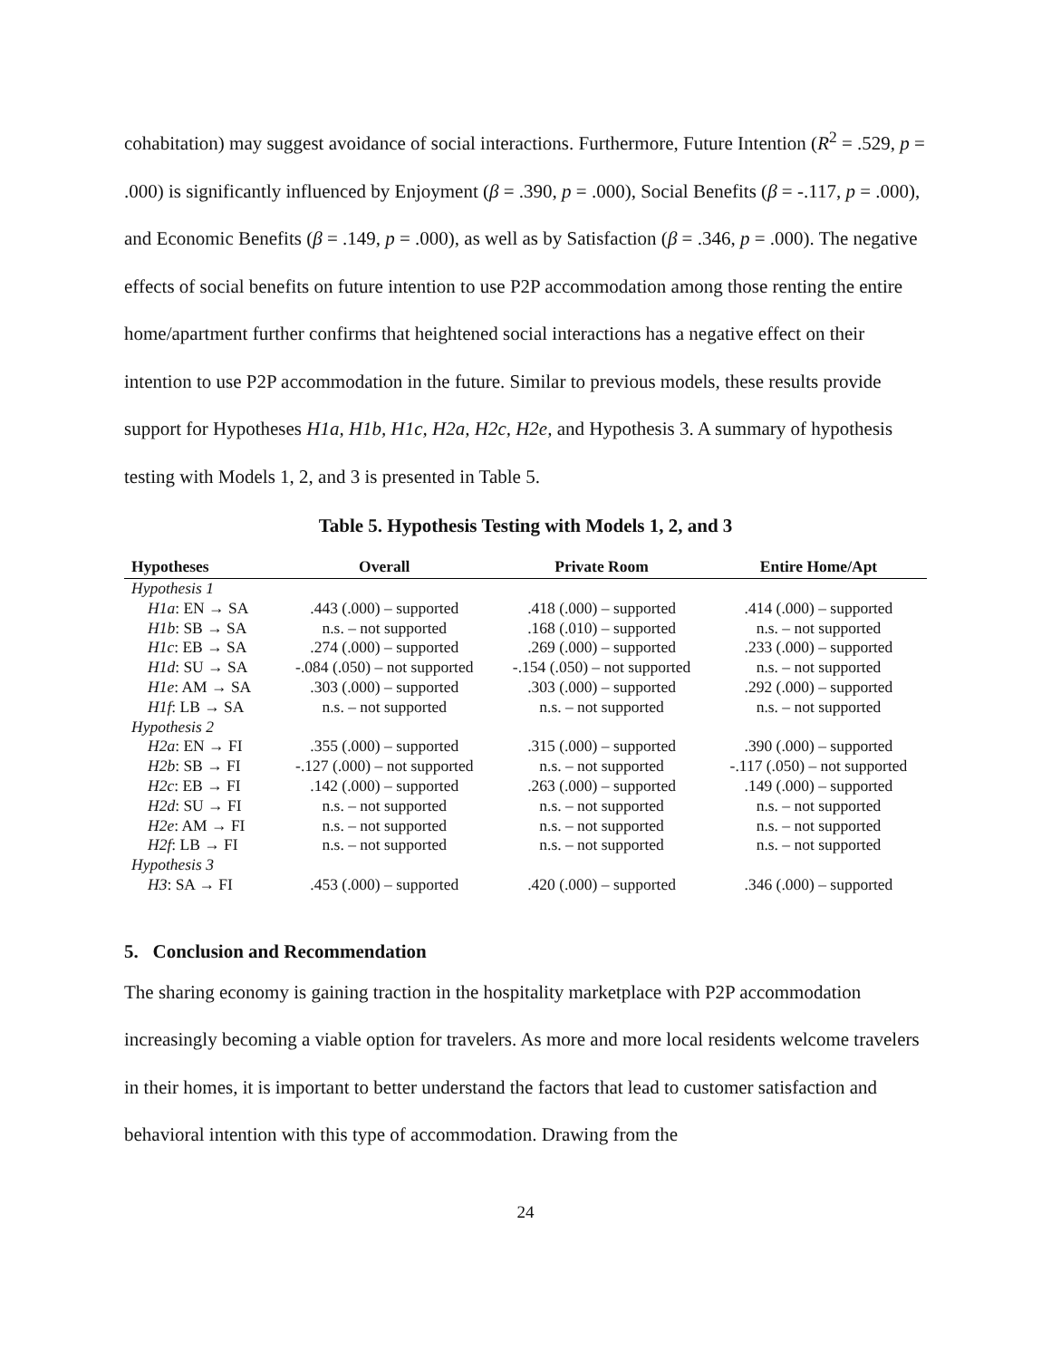cohabitation) may suggest avoidance of social interactions. Furthermore, Future Intention (R<sup>2</sup> = .529, p = .000) is significantly influenced by Enjoyment (β = .390, p = .000), Social Benefits (β = -.117, p = .000), and Economic Benefits (β = .149, p = .000), as well as by Satisfaction (β = .346, p = .000). The negative effects of social benefits on future intention to use P2P accommodation among those renting the entire home/apartment further confirms that heightened social interactions has a negative effect on their intention to use P2P accommodation in the future. Similar to previous models, these results provide support for Hypotheses H1a, H1b, H1c, H2a, H2c, H2e, and Hypothesis 3. A summary of hypothesis testing with Models 1, 2, and 3 is presented in Table 5.
Table 5. Hypothesis Testing with Models 1, 2, and 3
| Hypotheses | Overall | Private Room | Entire Home/Apt |
| --- | --- | --- | --- |
| Hypothesis 1 | | | |
| H1a : EN → SA | .443 (.000) – supported | .418 (.000) – supported | .414 (.000) – supported |
| H1b : SB → SA | n.s. – not supported | .168 (.010) – supported | n.s. – not supported |
| H1c : EB → SA | .274 (.000) – supported | .269 (.000) – supported | .233 (.000) – supported |
| H1d : SU → SA | -.084 (.050) – not supported | -.154 (.050) – not supported | n.s. – not supported |
| H1e : AM → SA | .303 (.000) – supported | .303 (.000) – supported | .292 (.000) – supported |
| H1f : LB → SA | n.s. – not supported | n.s. – not supported | n.s. – not supported |
| Hypothesis 2 | | | |
| H2a : EN → FI | .355 (.000) – supported | .315 (.000) – supported | .390 (.000) – supported |
| H2b : SB → FI | -.127 (.000) – not supported | n.s. – not supported | -.117 (.050) – not supported |
| H2c : EB → FI | .142 (.000) – supported | .263 (.000) – supported | .149 (.000) – supported |
| H2d : SU → FI | n.s. – not supported | n.s. – not supported | n.s. – not supported |
| H2e : AM → FI | n.s. – not supported | n.s. – not supported | n.s. – not supported |
| H2f : LB → FI | n.s. – not supported | n.s. – not supported | n.s. – not supported |
| Hypothesis 3 | | | |
| H3 : SA → FI | .453 (.000) – supported | .420 (.000) – supported | .346 (.000) – supported |
5. Conclusion and Recommendation
The sharing economy is gaining traction in the hospitality marketplace with P2P accommodation increasingly becoming a viable option for travelers. As more and more local residents welcome travelers in their homes, it is important to better understand the factors that lead to customer satisfaction and behavioral intention with this type of accommodation. Drawing from the
24